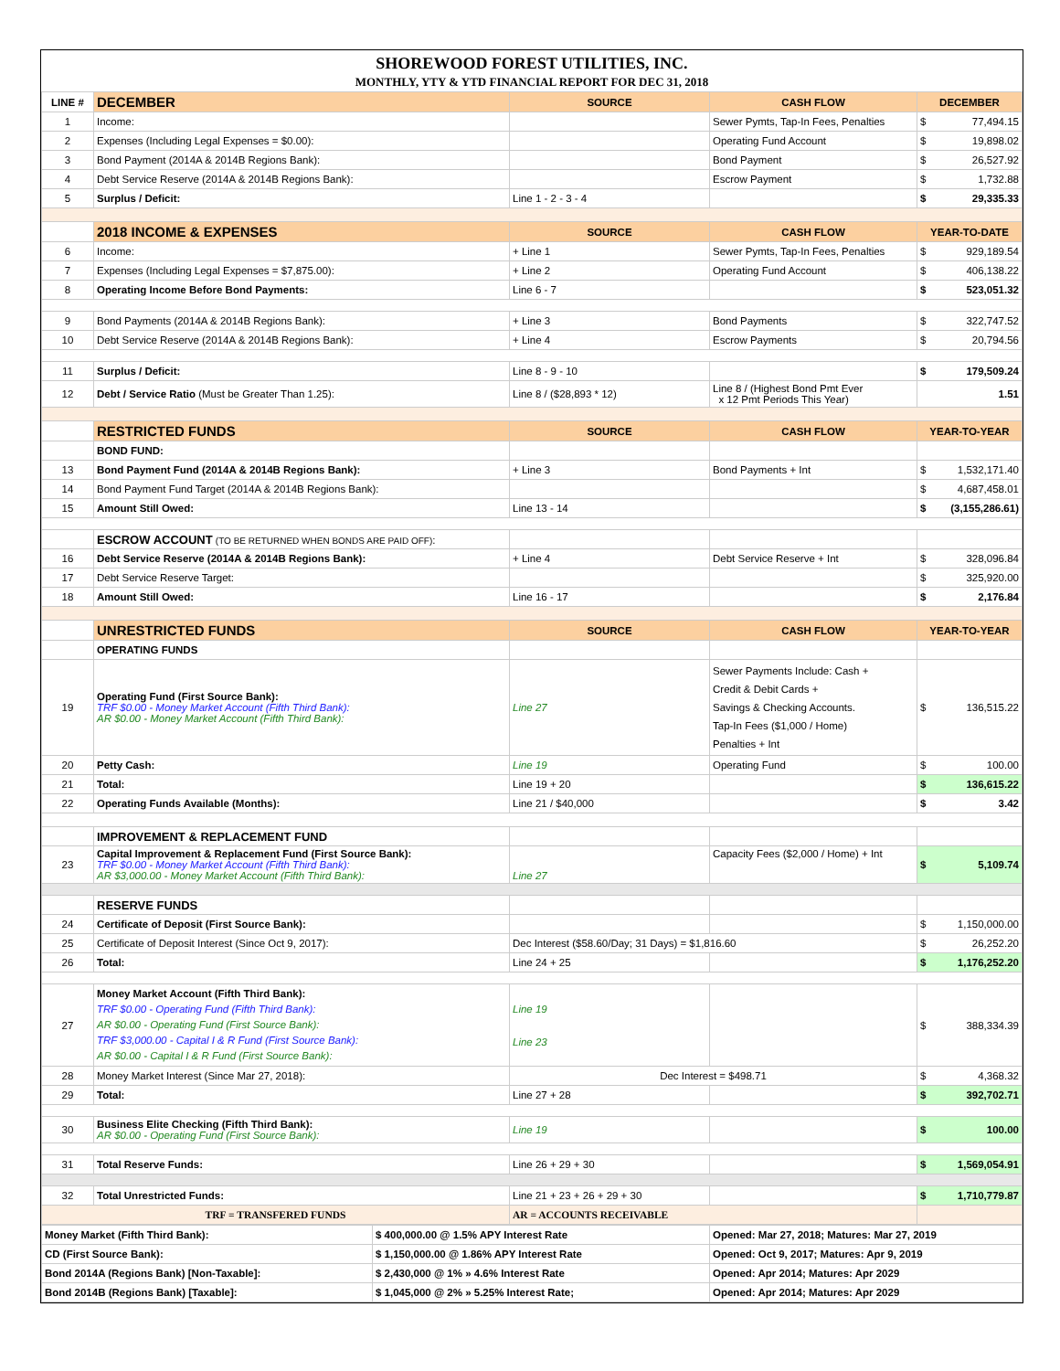SHOREWOOD FOREST UTILITIES, INC.
MONTHLY, YTY & YTD FINANCIAL REPORT FOR DEC 31, 2018
| LINE # | DECEMBER | SOURCE | CASH FLOW | DECEMBER |
| --- | --- | --- | --- | --- |
| 1 | Income: | | Sewer Pymts, Tap-In Fees, Penalties | $ 77,494.15 |
| 2 | Expenses (Including Legal Expenses = $0.00): | | Operating Fund Account | $ 19,898.02 |
| 3 | Bond Payment (2014A & 2014B Regions Bank): | | Bond Payment | $ 26,527.92 |
| 4 | Debt Service Reserve (2014A & 2014B Regions Bank): | | Escrow Payment | $ 1,732.88 |
| 5 | Surplus / Deficit: | Line 1 - 2 - 3 - 4 | | $ 29,335.33 |
| | 2018 INCOME & EXPENSES | SOURCE | CASH FLOW | YEAR-TO-DATE |
| 6 | Income: | + Line 1 | Sewer Pymts, Tap-In Fees, Penalties | $ 929,189.54 |
| 7 | Expenses (Including Legal Expenses = $7,875.00): | + Line 2 | Operating Fund Account | $ 406,138.22 |
| 8 | Operating Income Before Bond Payments: | Line 6 - 7 | | $ 523,051.32 |
| 9 | Bond Payments (2014A & 2014B Regions Bank): | + Line 3 | Bond Payments | $ 322,747.52 |
| 10 | Debt Service Reserve (2014A & 2014B Regions Bank): | + Line 4 | Escrow Payments | $ 20,794.56 |
| 11 | Surplus / Deficit: | Line 8 - 9 - 10 | | $ 179,509.24 |
| 12 | Debt / Service Ratio (Must be Greater Than 1.25): | Line 8 / ($28,893 * 12) | Line 8 / (Highest Bond Pmt Ever x 12 Pmt Periods This Year) | 1.51 |
| | RESTRICTED FUNDS | SOURCE | CASH FLOW | YEAR-TO-YEAR |
| | BOND FUND: | | | |
| 13 | Bond Payment Fund (2014A & 2014B Regions Bank): | + Line 3 | Bond Payments + Int | $ 1,532,171.40 |
| 14 | Bond Payment Fund Target (2014A & 2014B Regions Bank): | | | $ 4,687,458.01 |
| 15 | Amount Still Owed: | Line 13 - 14 | | $ (3,155,286.61) |
| | ESCROW ACCOUNT (TO BE RETURNED WHEN BONDS ARE PAID OFF) : | | | |
| 16 | Debt Service Reserve (2014A & 2014B Regions Bank): | + Line 4 | Debt Service Reserve + Int | $ 328,096.84 |
| 17 | Debt Service Reserve Target: | | | $ 325,920.00 |
| 18 | Amount Still Owed: | Line 16 - 17 | | $ 2,176.84 |
| | UNRESTRICTED FUNDS | SOURCE | CASH FLOW | YEAR-TO-YEAR |
| | OPERATING FUNDS | | | |
| 19 | Operating Fund (First Source Bank): TRF $0.00 - Money Market Account (Fifth Third Bank): AR $0.00 - Money Market Account (Fifth Third Bank): | Line 27 | Sewer Payments Include: Cash + Credit & Debit Cards + Savings & Checking Accounts. Tap-In Fees ($1,000 / Home) Penalties + Int | $ 136,515.22 |
| 20 | Petty Cash: | Line 19 | Operating Fund | $ 100.00 |
| 21 | Total: | Line 19 + 20 | | $ 136,615.22 |
| 22 | Operating Funds Available (Months): | Line 21 / $40,000 | | $ 3.42 |
| | IMPROVEMENT & REPLACEMENT FUND | | | |
| 23 | Capital Improvement & Replacement Fund (First Source Bank): TRF $0.00 - Money Market Account (Fifth Third Bank): AR $3,000.00 - Money Market Account (Fifth Third Bank): | Line 27 | Capacity Fees ($2,000 / Home) + Int | $ 5,109.74 |
| | RESERVE FUNDS | | | |
| 24 | Certificate of Deposit (First Source Bank): | | | $ 1,150,000.00 |
| 25 | Certificate of Deposit Interest (Since Oct 9, 2017): | Dec Interest ($58.60/Day; 31 Days) = $1,816.60 | | $ 26,252.20 |
| 26 | Total: | Line 24 + 25 | | $ 1,176,252.20 |
| 27 | Money Market Account (Fifth Third Bank): TRF $0.00 - Operating Fund (Fifth Third Bank): AR $0.00 - Operating Fund (First Source Bank): TRF $3,000.00 - Capital I & R Fund (First Source Bank): AR $0.00 - Capital I & R Fund (First Source Bank): | Line 19 Line 23 | | $ 388,334.39 |
| 28 | Money Market Interest (Since Mar 27, 2018): | Dec Interest = $498.71 | | $ 4,368.32 |
| 29 | Total: | Line 27 + 28 | | $ 392,702.71 |
| 30 | Business Elite Checking (Fifth Third Bank): AR $0.00 - Operating Fund (First Source Bank): | Line 19 | | $ 100.00 |
| 31 | Total Reserve Funds: | Line 26 + 29 + 30 | | $ 1,569,054.91 |
| 32 | Total Unrestricted Funds: | Line 21 + 23 + 26 + 29 + 30 | | $ 1,710,779.87 |
| TRF = TRANSFERED FUNDS | | AR = ACCOUNTS RECEIVABLE | | |
| Money Market (Fifth Third Bank): | $ 400,000.00 @ 1.5% APY Interest Rate | Opened: Mar 27, 2018; Matures: Mar 27, 2019 |
| CD (First Source Bank): | $ 1,150,000.00 @ 1.86% APY Interest Rate | Opened: Oct 9, 2017; Matures: Apr 9, 2019 |
| Bond 2014A (Regions Bank) [Non-Taxable]: | $ 2,430,000 @ 1% » 4.6% Interest Rate | Opened: Apr 2014; Matures: Apr 2029 |
| Bond 2014B (Regions Bank) [Taxable]: | $ 1,045,000 @ 2% » 5.25% Interest Rate; | Opened: Apr 2014; Matures: Apr 2029 |